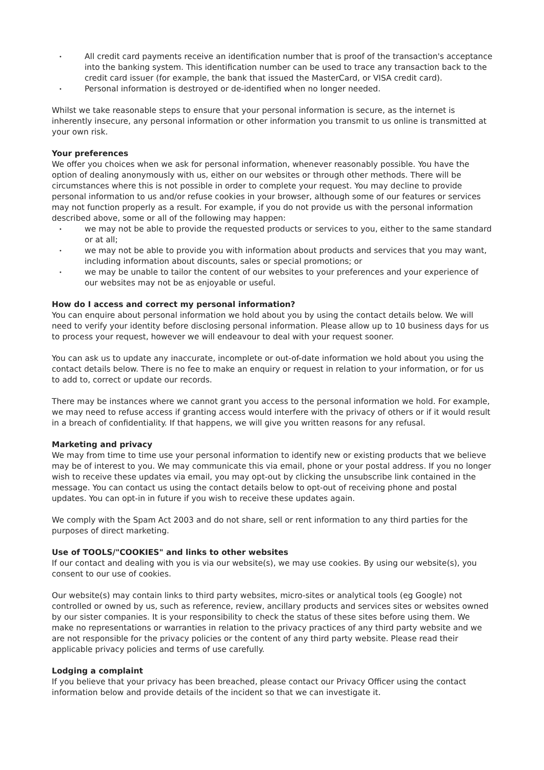• All credit card payments receive an identification number that is proof of the transaction's acceptance into the banking system. This identification number can be used to trace any transaction back to the credit card issuer (for example, the bank that issued the MasterCard, or VISA credit card).
• Personal information is destroyed or de-identified when no longer needed.
Whilst we take reasonable steps to ensure that your personal information is secure, as the internet is inherently insecure, any personal information or other information you transmit to us online is transmitted at your own risk.
Your preferences
We offer you choices when we ask for personal information, whenever reasonably possible. You have the option of dealing anonymously with us, either on our websites or through other methods. There will be circumstances where this is not possible in order to complete your request. You may decline to provide personal information to us and/or refuse cookies in your browser, although some of our features or services may not function properly as a result. For example, if you do not provide us with the personal information described above, some or all of the following may happen:
• we may not be able to provide the requested products or services to you, either to the same standard or at all;
• we may not be able to provide you with information about products and services that you may want, including information about discounts, sales or special promotions; or
• we may be unable to tailor the content of our websites to your preferences and your experience of our websites may not be as enjoyable or useful.
How do I access and correct my personal information?
You can enquire about personal information we hold about you by using the contact details below. We will need to verify your identity before disclosing personal information. Please allow up to 10 business days for us to process your request, however we will endeavour to deal with your request sooner.
You can ask us to update any inaccurate, incomplete or out-of-date information we hold about you using the contact details below. There is no fee to make an enquiry or request in relation to your information, or for us to add to, correct or update our records.
There may be instances where we cannot grant you access to the personal information we hold. For example, we may need to refuse access if granting access would interfere with the privacy of others or if it would result in a breach of confidentiality. If that happens, we will give you written reasons for any refusal.
Marketing and privacy
We may from time to time use your personal information to identify new or existing products that we believe may be of interest to you. We may communicate this via email, phone or your postal address. If you no longer wish to receive these updates via email, you may opt-out by clicking the unsubscribe link contained in the message. You can contact us using the contact details below to opt-out of receiving phone and postal updates. You can opt-in in future if you wish to receive these updates again.
We comply with the Spam Act 2003 and do not share, sell or rent information to any third parties for the purposes of direct marketing.
Use of TOOLS/"COOKIES" and links to other websites
If our contact and dealing with you is via our website(s), we may use cookies. By using our website(s), you consent to our use of cookies.
Our website(s) may contain links to third party websites, micro-sites or analytical tools (eg Google) not controlled or owned by us, such as reference, review, ancillary products and services sites or websites owned by our sister companies. It is your responsibility to check the status of these sites before using them. We make no representations or warranties in relation to the privacy practices of any third party website and we are not responsible for the privacy policies or the content of any third party website. Please read their applicable privacy policies and terms of use carefully.
Lodging a complaint
If you believe that your privacy has been breached, please contact our Privacy Officer using the contact information below and provide details of the incident so that we can investigate it.